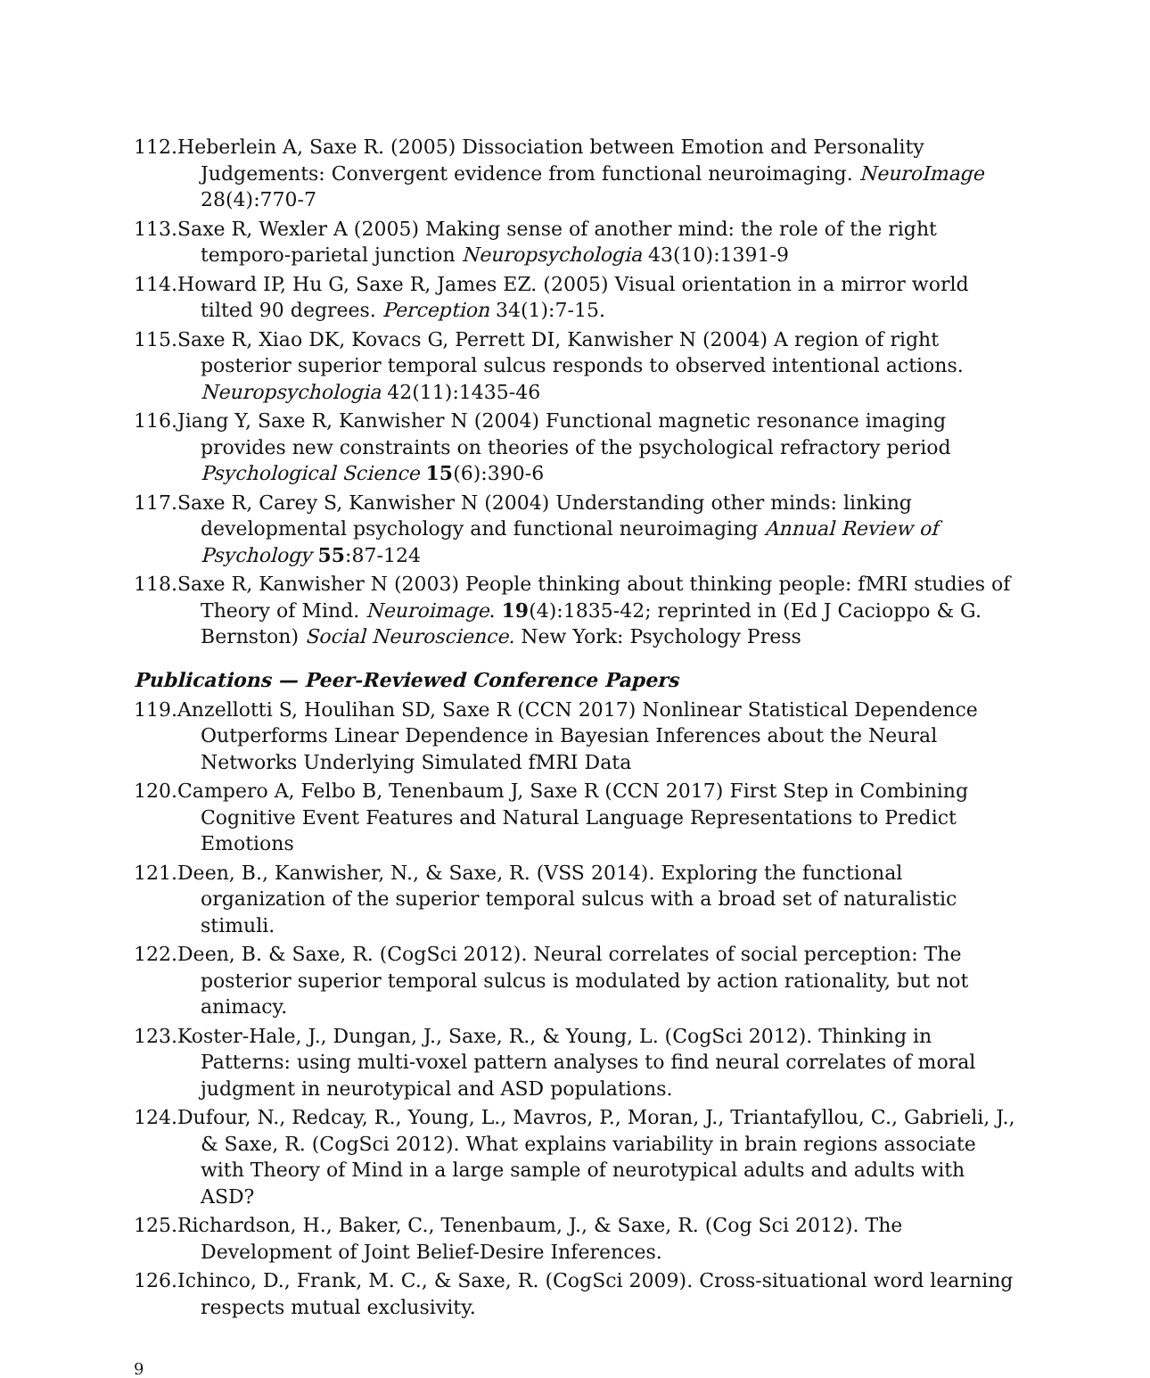112.Heberlein A, Saxe R. (2005) Dissociation between Emotion and Personality Judgements: Convergent evidence from functional neuroimaging. NeuroImage 28(4):770-7
113.Saxe R, Wexler A (2005) Making sense of another mind: the role of the right temporo-parietal junction Neuropsychologia 43(10):1391-9
114.Howard IP, Hu G, Saxe R, James EZ. (2005) Visual orientation in a mirror world tilted 90 degrees. Perception 34(1):7-15.
115.Saxe R, Xiao DK, Kovacs G, Perrett DI, Kanwisher N (2004) A region of right posterior superior temporal sulcus responds to observed intentional actions. Neuropsychologia 42(11):1435-46
116.Jiang Y, Saxe R, Kanwisher N (2004) Functional magnetic resonance imaging provides new constraints on theories of the psychological refractory period Psychological Science 15(6):390-6
117.Saxe R, Carey S, Kanwisher N (2004) Understanding other minds: linking developmental psychology and functional neuroimaging Annual Review of Psychology 55:87-124
118.Saxe R, Kanwisher N (2003) People thinking about thinking people: fMRI studies of Theory of Mind. Neuroimage. 19(4):1835-42; reprinted in (Ed J Cacioppo & G. Bernston) Social Neuroscience. New York: Psychology Press
Publications — Peer-Reviewed Conference Papers
119.Anzellotti S, Houlihan SD, Saxe R (CCN 2017) Nonlinear Statistical Dependence Outperforms Linear Dependence in Bayesian Inferences about the Neural Networks Underlying Simulated fMRI Data
120.Campero A, Felbo B, Tenenbaum J, Saxe R (CCN 2017) First Step in Combining Cognitive Event Features and Natural Language Representations to Predict Emotions
121.Deen, B., Kanwisher, N., & Saxe, R. (VSS 2014). Exploring the functional organization of the superior temporal sulcus with a broad set of naturalistic stimuli.
122.Deen, B. & Saxe, R. (CogSci 2012). Neural correlates of social perception: The posterior superior temporal sulcus is modulated by action rationality, but not animacy.
123.Koster-Hale, J., Dungan, J., Saxe, R., & Young, L. (CogSci 2012). Thinking in Patterns: using multi-voxel pattern analyses to find neural correlates of moral judgment in neurotypical and ASD populations.
124.Dufour, N., Redcay, R., Young, L., Mavros, P., Moran, J., Triantafyllou, C., Gabrieli, J., & Saxe, R. (CogSci 2012). What explains variability in brain regions associate with Theory of Mind in a large sample of neurotypical adults and adults with ASD?
125.Richardson, H., Baker, C., Tenenbaum, J., & Saxe, R. (Cog Sci 2012). The Development of Joint Belief-Desire Inferences.
126.Ichinco, D., Frank, M. C., & Saxe, R. (CogSci 2009). Cross-situational word learning respects mutual exclusivity.
9